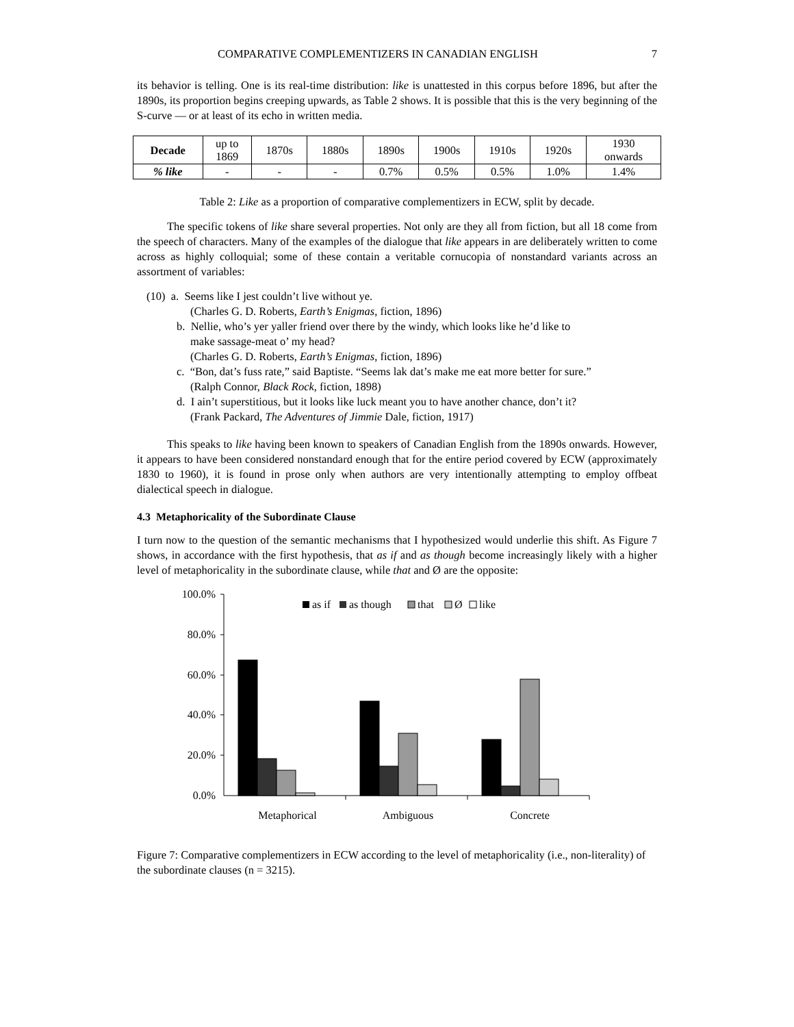COMPARATIVE COMPLEMENTIZERS IN CANADIAN ENGLISH 7
its behavior is telling. One is its real-time distribution: like is unattested in this corpus before 1896, but after the 1890s, its proportion begins creeping upwards, as Table 2 shows. It is possible that this is the very beginning of the S-curve — or at least of its echo in written media.
| Decade | up to 1869 | 1870s | 1880s | 1890s | 1900s | 1910s | 1920s | 1930 onwards |
| % like | - | - | - | 0.7% | 0.5% | 0.5% | 1.0% | 1.4% |
Table 2: Like as a proportion of comparative complementizers in ECW, split by decade.
The specific tokens of like share several properties. Not only are they all from fiction, but all 18 come from the speech of characters. Many of the examples of the dialogue that like appears in are deliberately written to come across as highly colloquial; some of these contain a veritable cornucopia of nonstandard variants across an assortment of variables:
(10) a. Seems like I jest couldn’t live without ye.
(Charles G. D. Roberts, Earth’s Enigmas, fiction, 1896)
b. Nellie, who’s yer yaller friend over there by the windy, which looks like he’d like to
make sassage-meat o’ my head?
(Charles G. D. Roberts, Earth’s Enigmas, fiction, 1896)
c. “Bon, dat’s fuss rate,” said Baptiste. “Seems lak dat’s make me eat more better for sure.”
(Ralph Connor, Black Rock, fiction, 1898)
d. I ain’t superstitious, but it looks like luck meant you to have another chance, don’t it?
(Frank Packard, The Adventures of Jimmie Dale, fiction, 1917)
This speaks to like having been known to speakers of Canadian English from the 1890s onwards. However, it appears to have been considered nonstandard enough that for the entire period covered by ECW (approximately 1830 to 1960), it is found in prose only when authors are very intentionally attempting to employ offbeat dialectical speech in dialogue.
4.3 Metaphoricality of the Subordinate Clause
I turn now to the question of the semantic mechanisms that I hypothesized would underlie this shift. As Figure 7 shows, in accordance with the first hypothesis, that as if and as though become increasingly likely with a higher level of metaphoricality in the subordinate clause, while that and Ø are the opposite:
100.0%
80.0%
60.0%
40.0%
20.0%
0.0%
Metaphorical
Ambiguous
Concrete
as if
as though
that
Ø
like
Figure 7: Comparative complementizers in ECW according to the level of metaphoricality (i.e., non-literality) of the subordinate clauses (n = 3215).